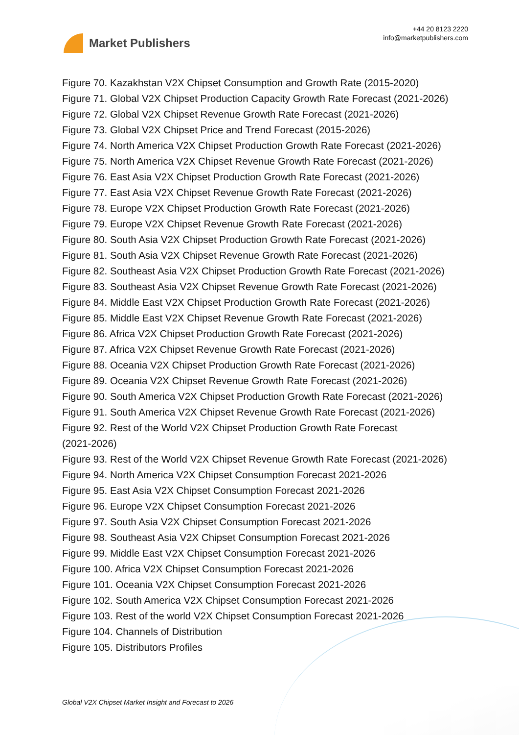Market Publishers
+44 20 8123 2220
info@marketpublishers.com
Figure 70. Kazakhstan V2X Chipset Consumption and Growth Rate (2015-2020)
Figure 71. Global V2X Chipset Production Capacity Growth Rate Forecast (2021-2026)
Figure 72. Global V2X Chipset Revenue Growth Rate Forecast (2021-2026)
Figure 73. Global V2X Chipset Price and Trend Forecast (2015-2026)
Figure 74. North America V2X Chipset Production Growth Rate Forecast (2021-2026)
Figure 75. North America V2X Chipset Revenue Growth Rate Forecast (2021-2026)
Figure 76. East Asia V2X Chipset Production Growth Rate Forecast (2021-2026)
Figure 77. East Asia V2X Chipset Revenue Growth Rate Forecast (2021-2026)
Figure 78. Europe V2X Chipset Production Growth Rate Forecast (2021-2026)
Figure 79. Europe V2X Chipset Revenue Growth Rate Forecast (2021-2026)
Figure 80. South Asia V2X Chipset Production Growth Rate Forecast (2021-2026)
Figure 81. South Asia V2X Chipset Revenue Growth Rate Forecast (2021-2026)
Figure 82. Southeast Asia V2X Chipset Production Growth Rate Forecast (2021-2026)
Figure 83. Southeast Asia V2X Chipset Revenue Growth Rate Forecast (2021-2026)
Figure 84. Middle East V2X Chipset Production Growth Rate Forecast (2021-2026)
Figure 85. Middle East V2X Chipset Revenue Growth Rate Forecast (2021-2026)
Figure 86. Africa V2X Chipset Production Growth Rate Forecast (2021-2026)
Figure 87. Africa V2X Chipset Revenue Growth Rate Forecast (2021-2026)
Figure 88. Oceania V2X Chipset Production Growth Rate Forecast (2021-2026)
Figure 89. Oceania V2X Chipset Revenue Growth Rate Forecast (2021-2026)
Figure 90. South America V2X Chipset Production Growth Rate Forecast (2021-2026)
Figure 91. South America V2X Chipset Revenue Growth Rate Forecast (2021-2026)
Figure 92. Rest of the World V2X Chipset Production Growth Rate Forecast
(2021-2026)
Figure 93. Rest of the World V2X Chipset Revenue Growth Rate Forecast (2021-2026)
Figure 94. North America V2X Chipset Consumption Forecast 2021-2026
Figure 95. East Asia V2X Chipset Consumption Forecast 2021-2026
Figure 96. Europe V2X Chipset Consumption Forecast 2021-2026
Figure 97. South Asia V2X Chipset Consumption Forecast 2021-2026
Figure 98. Southeast Asia V2X Chipset Consumption Forecast 2021-2026
Figure 99. Middle East V2X Chipset Consumption Forecast 2021-2026
Figure 100. Africa V2X Chipset Consumption Forecast 2021-2026
Figure 101. Oceania V2X Chipset Consumption Forecast 2021-2026
Figure 102. South America V2X Chipset Consumption Forecast 2021-2026
Figure 103. Rest of the world V2X Chipset Consumption Forecast 2021-2026
Figure 104. Channels of Distribution
Figure 105. Distributors Profiles
Global V2X Chipset Market Insight and Forecast to 2026